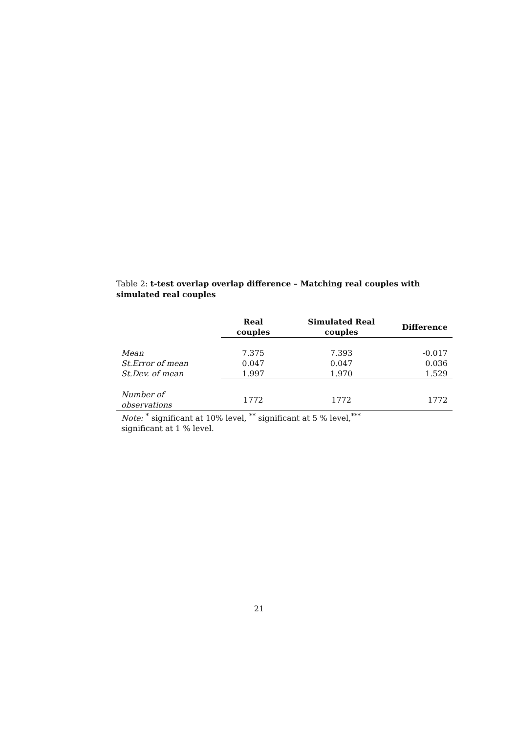Table 2: t-test overlap overlap difference – Matching real couples with simulated real couples
| | Real couples | Simulated Real couples | Difference |
| --- | --- | --- | --- |
| Mean | 7.375 | 7.393 | -0.017 |
| St.Error of mean | 0.047 | 0.047 | 0.036 |
| St.Dev. of mean | 1.997 | 1.970 | 1.529 |
| Number of observations | 1772 | 1772 | 1772 |
Note: <sup>*</sup> significant at 10% level, <sup>**</sup> significant at 5 % level,<sup>***</sup> significant at 1 % level.
21